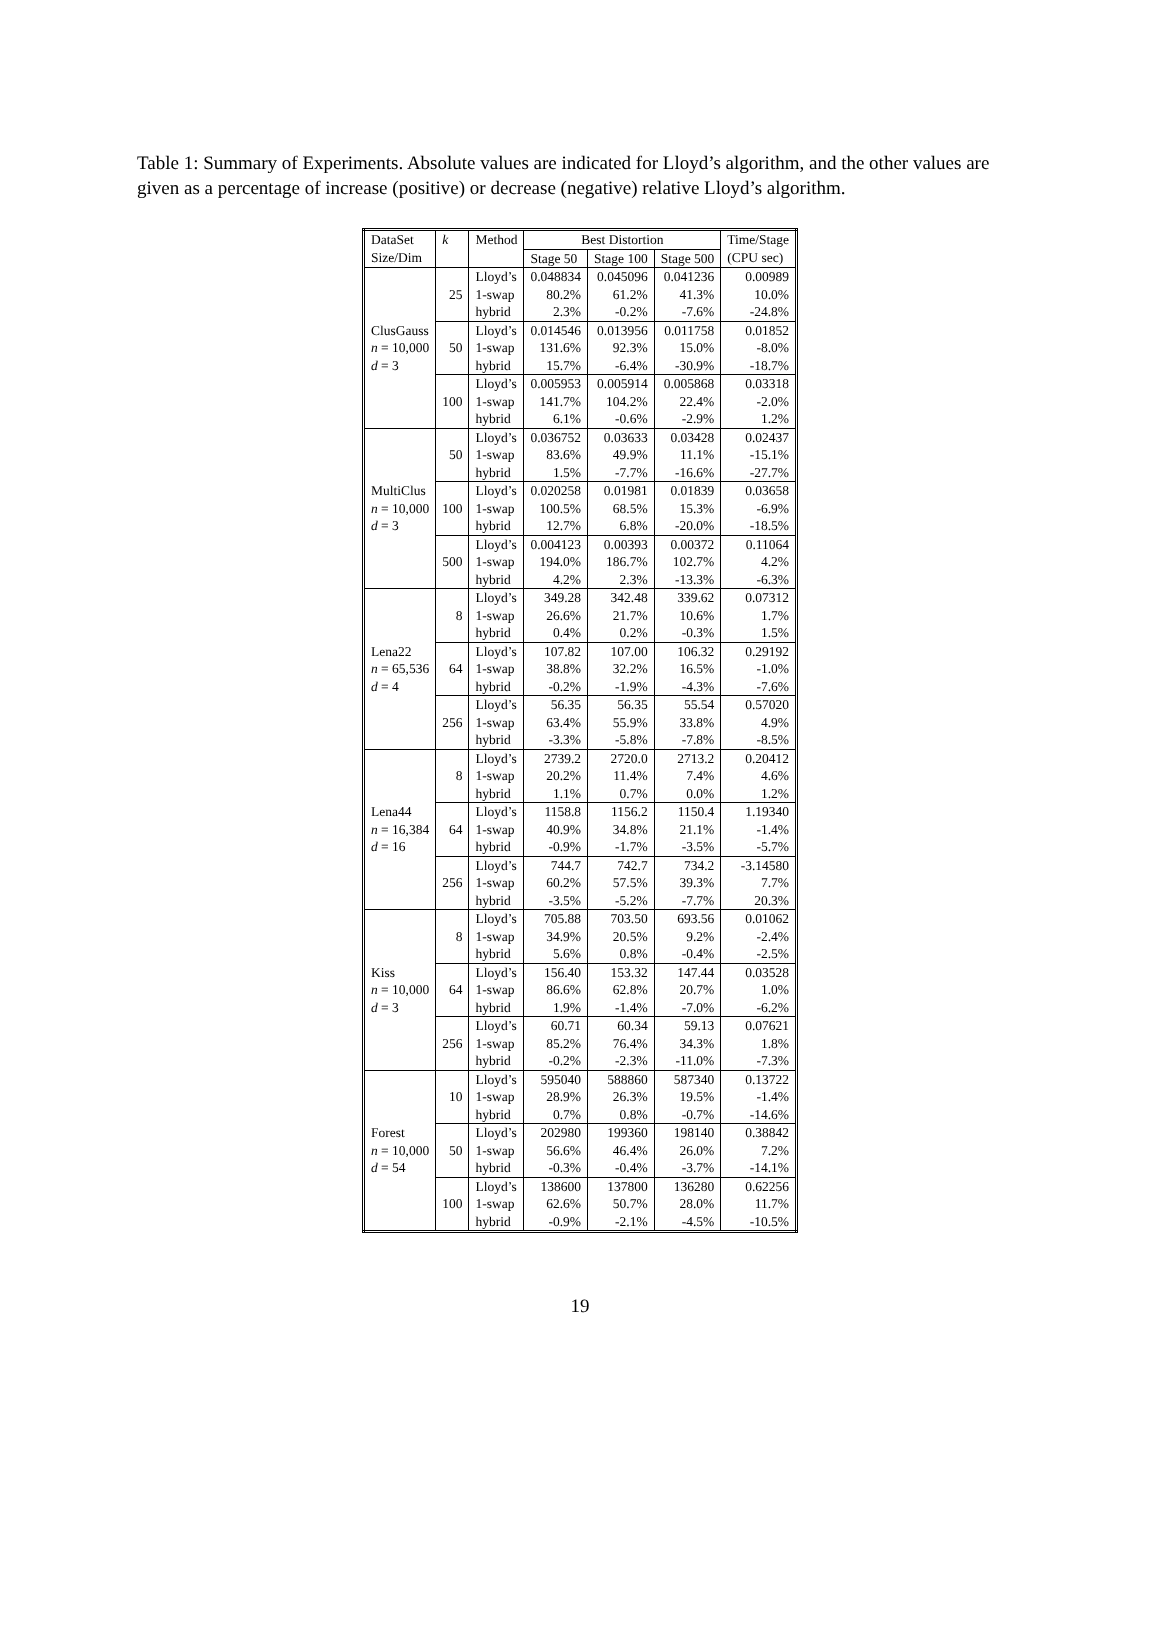Table 1: Summary of Experiments. Absolute values are indicated for Lloyd’s algorithm, and the other values are given as a percentage of increase (positive) or decrease (negative) relative Lloyd’s algorithm.
| DataSet | k | Method | Best Distortion | | | Time/Stage |
| --- | --- | --- | --- | --- | --- | --- |
| Size/Dim | | | Stage 50 | Stage 100 | Stage 500 | (CPU sec) |
| ClusGauss n = 10,000 d = 3 | 25 | Lloyd’s | 0.048834 | 0.045096 | 0.041236 | 0.00989 |
| | | 1-swap | 80.2% | 61.2% | 41.3% | 10.0% |
| | | hybrid | 2.3% | -0.2% | -7.6% | -24.8% |
| | 50 | Lloyd’s | 0.014546 | 0.013956 | 0.011758 | 0.01852 |
| | | 1-swap | 131.6% | 92.3% | 15.0% | -8.0% |
| | | hybrid | 15.7% | -6.4% | -30.9% | -18.7% |
| | 100 | Lloyd’s | 0.005953 | 0.005914 | 0.005868 | 0.03318 |
| | | 1-swap | 141.7% | 104.2% | 22.4% | -2.0% |
| | | hybrid | 6.1% | -0.6% | -2.9% | 1.2% |
| MultiClus n = 10,000 d = 3 | 50 | Lloyd’s | 0.036752 | 0.03633 | 0.03428 | 0.02437 |
| | | 1-swap | 83.6% | 49.9% | 11.1% | -15.1% |
| | | hybrid | 1.5% | -7.7% | -16.6% | -27.7% |
| | 100 | Lloyd’s | 0.020258 | 0.01981 | 0.01839 | 0.03658 |
| | | 1-swap | 100.5% | 68.5% | 15.3% | -6.9% |
| | | hybrid | 12.7% | 6.8% | -20.0% | -18.5% |
| | 500 | Lloyd’s | 0.004123 | 0.00393 | 0.00372 | 0.11064 |
| | | 1-swap | 194.0% | 186.7% | 102.7% | 4.2% |
| | | hybrid | 4.2% | 2.3% | -13.3% | -6.3% |
| Lena22 n = 65,536 d = 4 | 8 | Lloyd’s | 349.28 | 342.48 | 339.62 | 0.07312 |
| | | 1-swap | 26.6% | 21.7% | 10.6% | 1.7% |
| | | hybrid | 0.4% | 0.2% | -0.3% | 1.5% |
| | 64 | Lloyd’s | 107.82 | 107.00 | 106.32 | 0.29192 |
| | | 1-swap | 38.8% | 32.2% | 16.5% | -1.0% |
| | | hybrid | -0.2% | -1.9% | -4.3% | -7.6% |
| | 256 | Lloyd’s | 56.35 | 56.35 | 55.54 | 0.57020 |
| | | 1-swap | 63.4% | 55.9% | 33.8% | 4.9% |
| | | hybrid | -3.3% | -5.8% | -7.8% | -8.5% |
| Lena44 n = 16,384 d = 16 | 8 | Lloyd’s | 2739.2 | 2720.0 | 2713.2 | 0.20412 |
| | | 1-swap | 20.2% | 11.4% | 7.4% | 4.6% |
| | | hybrid | 1.1% | 0.7% | 0.0% | 1.2% |
| | 64 | Lloyd’s | 1158.8 | 1156.2 | 1150.4 | 1.19340 |
| | | 1-swap | 40.9% | 34.8% | 21.1% | -1.4% |
| | | hybrid | -0.9% | -1.7% | -3.5% | -5.7% |
| | 256 | Lloyd’s | 744.7 | 742.7 | 734.2 | -3.14580 |
| | | 1-swap | 60.2% | 57.5% | 39.3% | 7.7% |
| | | hybrid | -3.5% | -5.2% | -7.7% | 20.3% |
| Kiss n = 10,000 d = 3 | 8 | Lloyd’s | 705.88 | 703.50 | 693.56 | 0.01062 |
| | | 1-swap | 34.9% | 20.5% | 9.2% | -2.4% |
| | | hybrid | 5.6% | 0.8% | -0.4% | -2.5% |
| | 64 | Lloyd’s | 156.40 | 153.32 | 147.44 | 0.03528 |
| | | 1-swap | 86.6% | 62.8% | 20.7% | 1.0% |
| | | hybrid | 1.9% | -1.4% | -7.0% | -6.2% |
| | 256 | Lloyd’s | 60.71 | 60.34 | 59.13 | 0.07621 |
| | | 1-swap | 85.2% | 76.4% | 34.3% | 1.8% |
| | | hybrid | -0.2% | -2.3% | -11.0% | -7.3% |
| Forest n = 10,000 d = 54 | 10 | Lloyd’s | 595040 | 588860 | 587340 | 0.13722 |
| | | 1-swap | 28.9% | 26.3% | 19.5% | -1.4% |
| | | hybrid | 0.7% | 0.8% | -0.7% | -14.6% |
| | 50 | Lloyd’s | 202980 | 199360 | 198140 | 0.38842 |
| | | 1-swap | 56.6% | 46.4% | 26.0% | 7.2% |
| | | hybrid | -0.3% | -0.4% | -3.7% | -14.1% |
| | 100 | Lloyd’s | 138600 | 137800 | 136280 | 0.62256 |
| | | 1-swap | 62.6% | 50.7% | 28.0% | 11.7% |
| | | hybrid | -0.9% | -2.1% | -4.5% | -10.5% |
19